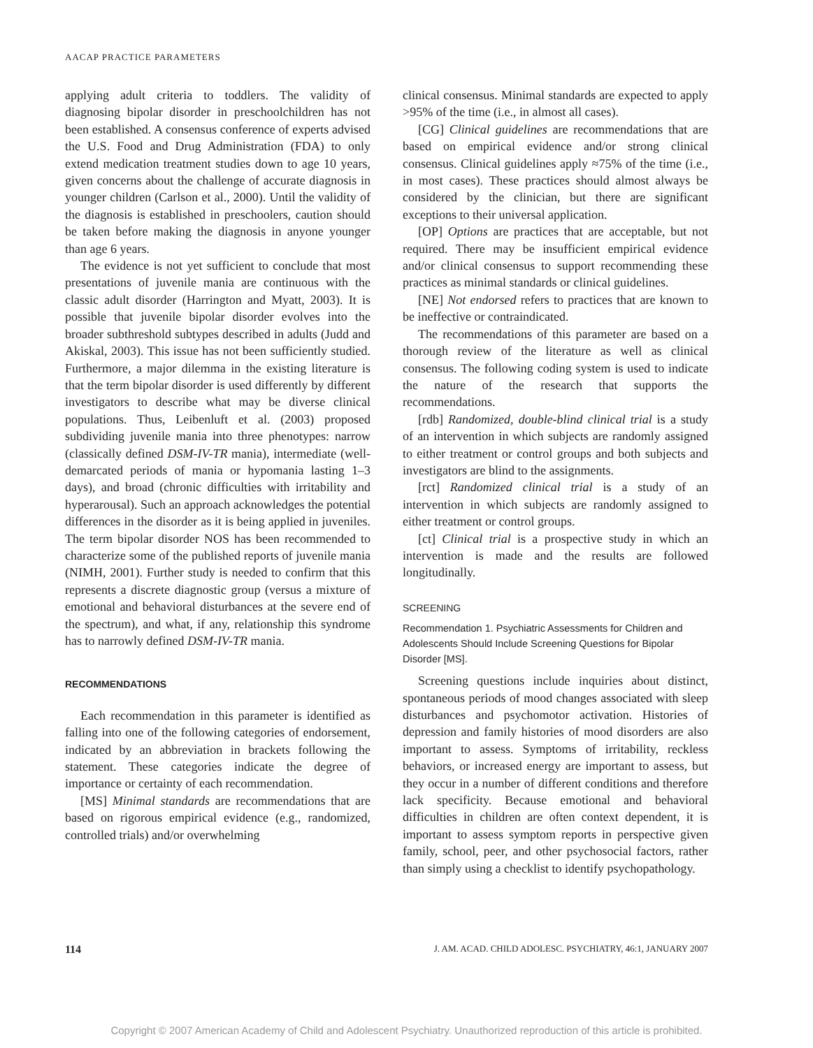AACAP PRACTICE PARAMETERS
applying adult criteria to toddlers. The validity of diagnosing bipolar disorder in preschoolchildren has not been established. A consensus conference of experts advised the U.S. Food and Drug Administration (FDA) to only extend medication treatment studies down to age 10 years, given concerns about the challenge of accurate diagnosis in younger children (Carlson et al., 2000). Until the validity of the diagnosis is established in preschoolers, caution should be taken before making the diagnosis in anyone younger than age 6 years.
The evidence is not yet sufficient to conclude that most presentations of juvenile mania are continuous with the classic adult disorder (Harrington and Myatt, 2003). It is possible that juvenile bipolar disorder evolves into the broader subthreshold subtypes described in adults (Judd and Akiskal, 2003). This issue has not been sufficiently studied. Furthermore, a major dilemma in the existing literature is that the term bipolar disorder is used differently by different investigators to describe what may be diverse clinical populations. Thus, Leibenluft et al. (2003) proposed subdividing juvenile mania into three phenotypes: narrow (classically defined DSM-IV-TR mania), intermediate (well-demarcated periods of mania or hypomania lasting 1–3 days), and broad (chronic difficulties with irritability and hyperarousal). Such an approach acknowledges the potential differences in the disorder as it is being applied in juveniles. The term bipolar disorder NOS has been recommended to characterize some of the published reports of juvenile mania (NIMH, 2001). Further study is needed to confirm that this represents a discrete diagnostic group (versus a mixture of emotional and behavioral disturbances at the severe end of the spectrum), and what, if any, relationship this syndrome has to narrowly defined DSM-IV-TR mania.
RECOMMENDATIONS
Each recommendation in this parameter is identified as falling into one of the following categories of endorsement, indicated by an abbreviation in brackets following the statement. These categories indicate the degree of importance or certainty of each recommendation.
[MS] Minimal standards are recommendations that are based on rigorous empirical evidence (e.g., randomized, controlled trials) and/or overwhelming
clinical consensus. Minimal standards are expected to apply >95% of the time (i.e., in almost all cases).
[CG] Clinical guidelines are recommendations that are based on empirical evidence and/or strong clinical consensus. Clinical guidelines apply ≈75% of the time (i.e., in most cases). These practices should almost always be considered by the clinician, but there are significant exceptions to their universal application.
[OP] Options are practices that are acceptable, but not required. There may be insufficient empirical evidence and/or clinical consensus to support recommending these practices as minimal standards or clinical guidelines.
[NE] Not endorsed refers to practices that are known to be ineffective or contraindicated.
The recommendations of this parameter are based on a thorough review of the literature as well as clinical consensus. The following coding system is used to indicate the nature of the research that supports the recommendations.
[rdb] Randomized, double-blind clinical trial is a study of an intervention in which subjects are randomly assigned to either treatment or control groups and both subjects and investigators are blind to the assignments.
[rct] Randomized clinical trial is a study of an intervention in which subjects are randomly assigned to either treatment or control groups.
[ct] Clinical trial is a prospective study in which an intervention is made and the results are followed longitudinally.
SCREENING
Recommendation 1. Psychiatric Assessments for Children and Adolescents Should Include Screening Questions for Bipolar Disorder [MS].
Screening questions include inquiries about distinct, spontaneous periods of mood changes associated with sleep disturbances and psychomotor activation. Histories of depression and family histories of mood disorders are also important to assess. Symptoms of irritability, reckless behaviors, or increased energy are important to assess, but they occur in a number of different conditions and therefore lack specificity. Because emotional and behavioral difficulties in children are often context dependent, it is important to assess symptom reports in perspective given family, school, peer, and other psychosocial factors, rather than simply using a checklist to identify psychopathology.
114 J. AM. ACAD. CHILD ADOLESC. PSYCHIATRY, 46:1, JANUARY 2007
Copyright © 2007 American Academy of Child and Adolescent Psychiatry. Unauthorized reproduction of this article is prohibited.